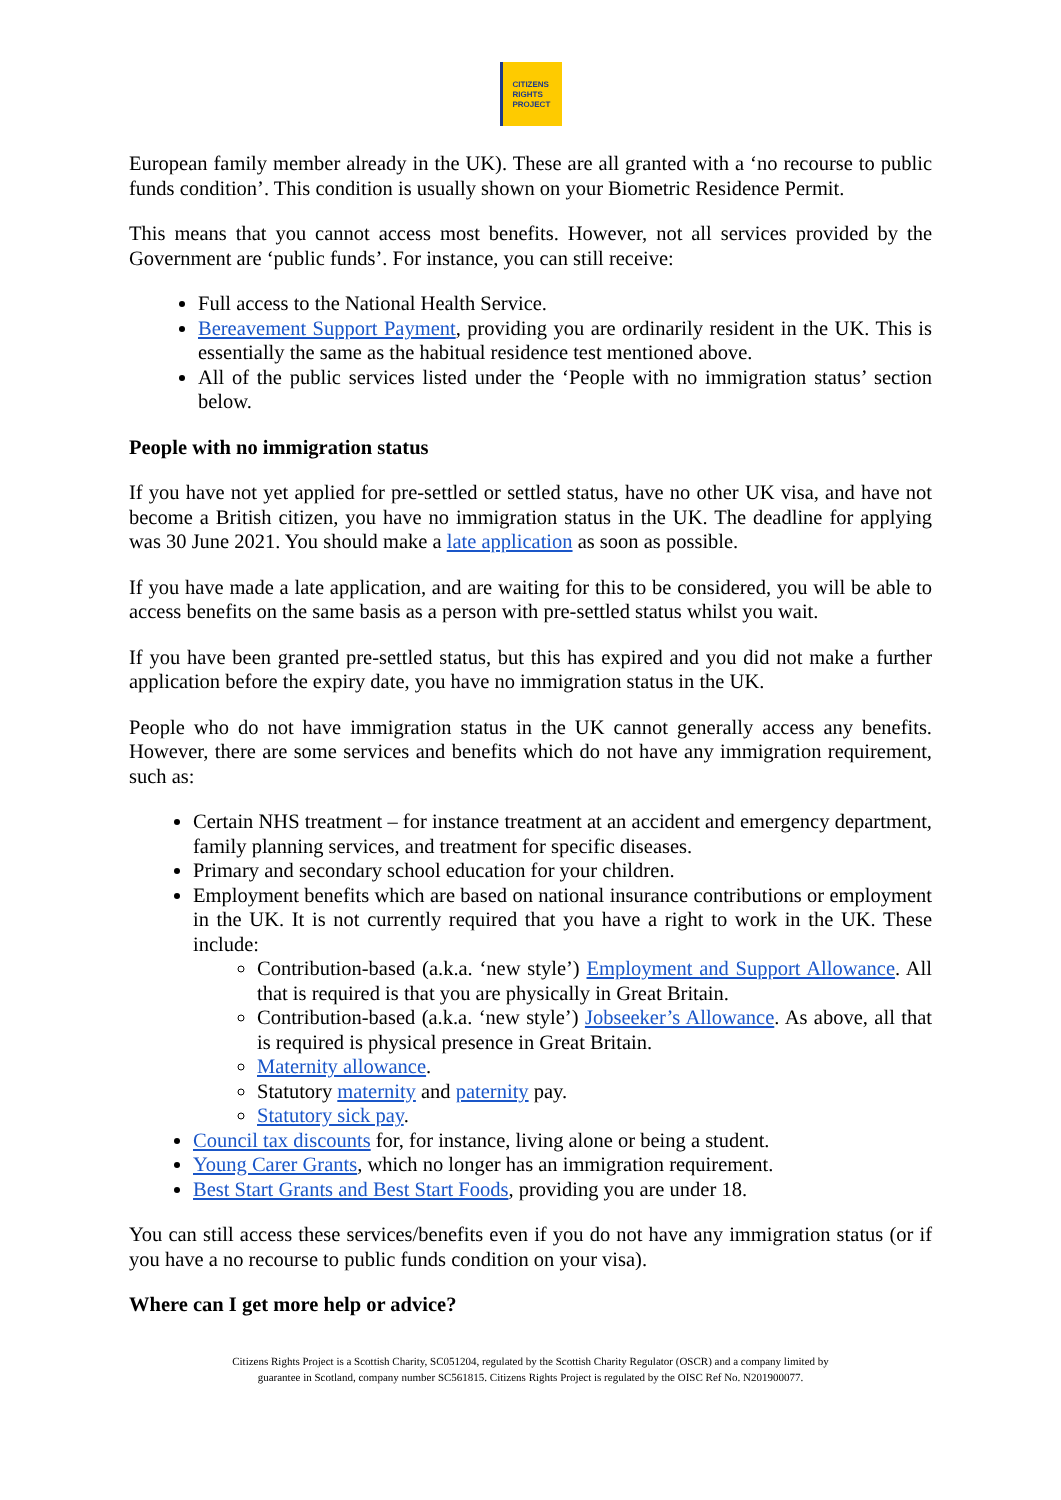CITIZENS
RIGHTS
PROJECT
European family member already in the UK). These are all granted with a ‘no recourse to public funds condition’. This condition is usually shown on your Biometric Residence Permit.
This means that you cannot access most benefits. However, not all services provided by the Government are ‘public funds’. For instance, you can still receive:
Full access to the National Health Service.
Bereavement Support Payment, providing you are ordinarily resident in the UK. This is essentially the same as the habitual residence test mentioned above.
All of the public services listed under the ‘People with no immigration status’ section below.
People with no immigration status
If you have not yet applied for pre-settled or settled status, have no other UK visa, and have not become a British citizen, you have no immigration status in the UK. The deadline for applying was 30 June 2021. You should make a late application as soon as possible.
If you have made a late application, and are waiting for this to be considered, you will be able to access benefits on the same basis as a person with pre-settled status whilst you wait.
If you have been granted pre-settled status, but this has expired and you did not make a further application before the expiry date, you have no immigration status in the UK.
People who do not have immigration status in the UK cannot generally access any benefits. However, there are some services and benefits which do not have any immigration requirement, such as:
Certain NHS treatment – for instance treatment at an accident and emergency department, family planning services, and treatment for specific diseases.
Primary and secondary school education for your children.
Employment benefits which are based on national insurance contributions or employment in the UK. It is not currently required that you have a right to work in the UK. These include:
Contribution-based (a.k.a. ‘new style’) Employment and Support Allowance. All that is required is that you are physically in Great Britain.
Contribution-based (a.k.a. ‘new style’) Jobseeker’s Allowance. As above, all that is required is physical presence in Great Britain.
Maternity allowance.
Statutory maternity and paternity pay.
Statutory sick pay.
Council tax discounts for, for instance, living alone or being a student.
Young Carer Grants, which no longer has an immigration requirement.
Best Start Grants and Best Start Foods, providing you are under 18.
You can still access these services/benefits even if you do not have any immigration status (or if you have a no recourse to public funds condition on your visa).
Where can I get more help or advice?
Citizens Rights Project is a Scottish Charity, SC051204, regulated by the Scottish Charity Regulator (OSCR) and a company limited by
guarantee in Scotland, company number SC561815. Citizens Rights Project is regulated by the OISC Ref No. N201900077.